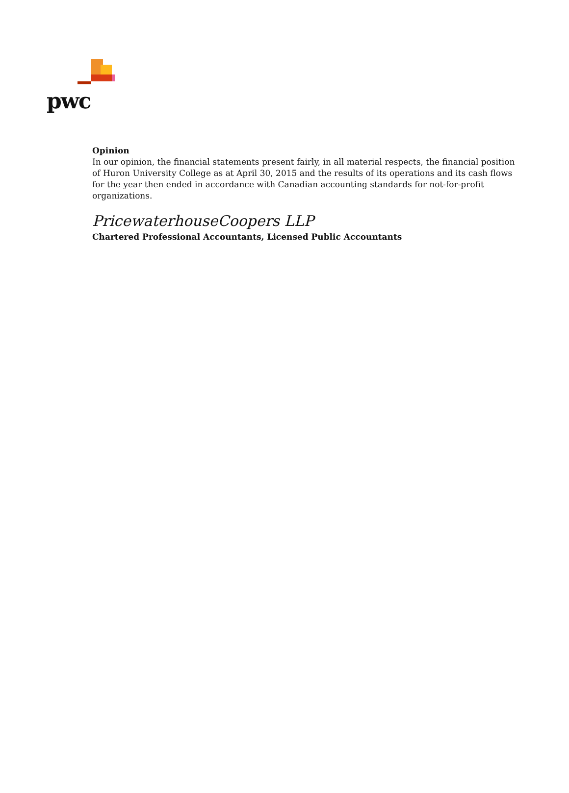pwc
Opinion
In our opinion, the financial statements present fairly, in all material respects, the financial position of Huron University College as at April 30, 2015 and the results of its operations and its cash flows for the year then ended in accordance with Canadian accounting standards for not-for-profit organizations.
PricewaterhouseCoopers LLP
Chartered Professional Accountants, Licensed Public Accountants